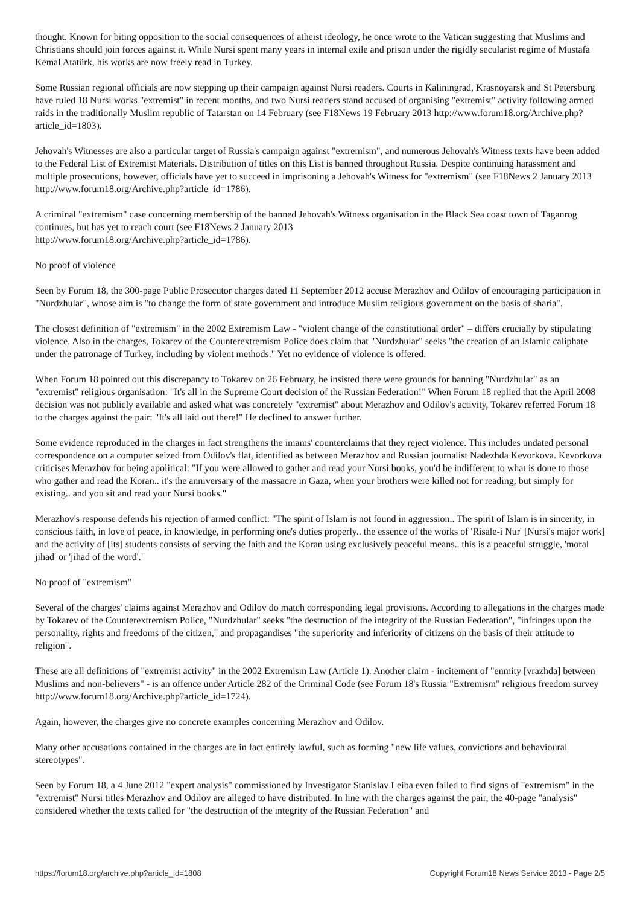thought. Known for biting opposition to the social consequences of atheist ideology, he once wrote to the Vatican suggesting that Muslims and Christians should join forces against it. While Nursi spent many years in internal exile and prison under the rigidly secularist regime of Mustafa Kemal Atatürk, his works are now freely read in Turkey.
Some Russian regional officials are now stepping up their campaign against Nursi readers. Courts in Kaliningrad, Krasnoyarsk and St Petersburg have ruled 18 Nursi works "extremist" in recent months, and two Nursi readers stand accused of organising "extremist" activity following armed raids in the traditionally Muslim republic of Tatarstan on 14 February (see F18News 19 February 2013 http://www.forum18.org/Archive.php?article_id=1803).
Jehovah's Witnesses are also a particular target of Russia's campaign against "extremism", and numerous Jehovah's Witness texts have been added to the Federal List of Extremist Materials. Distribution of titles on this List is banned throughout Russia. Despite continuing harassment and multiple prosecutions, however, officials have yet to succeed in imprisoning a Jehovah's Witness for "extremism" (see F18News 2 January 2013 http://www.forum18.org/Archive.php?article_id=1786).
A criminal "extremism" case concerning membership of the banned Jehovah's Witness organisation in the Black Sea coast town of Taganrog continues, but has yet to reach court (see F18News 2 January 2013
http://www.forum18.org/Archive.php?article_id=1786).
No proof of violence
Seen by Forum 18, the 300-page Public Prosecutor charges dated 11 September 2012 accuse Merazhov and Odilov of encouraging participation in "Nurdzhular", whose aim is "to change the form of state government and introduce Muslim religious government on the basis of sharia".
The closest definition of "extremism" in the 2002 Extremism Law - "violent change of the constitutional order" – differs crucially by stipulating violence. Also in the charges, Tokarev of the Counterextremism Police does claim that "Nurdzhular" seeks "the creation of an Islamic caliphate under the patronage of Turkey, including by violent methods." Yet no evidence of violence is offered.
When Forum 18 pointed out this discrepancy to Tokarev on 26 February, he insisted there were grounds for banning "Nurdzhular" as an "extremist" religious organisation: "It's all in the Supreme Court decision of the Russian Federation!" When Forum 18 replied that the April 2008 decision was not publicly available and asked what was concretely "extremist" about Merazhov and Odilov's activity, Tokarev referred Forum 18 to the charges against the pair: "It's all laid out there!" He declined to answer further.
Some evidence reproduced in the charges in fact strengthens the imams' counterclaims that they reject violence. This includes undated personal correspondence on a computer seized from Odilov's flat, identified as between Merazhov and Russian journalist Nadezhda Kevorkova. Kevorkova criticises Merazhov for being apolitical: "If you were allowed to gather and read your Nursi books, you'd be indifferent to what is done to those who gather and read the Koran.. it's the anniversary of the massacre in Gaza, when your brothers were killed not for reading, but simply for existing.. and you sit and read your Nursi books."
Merazhov's response defends his rejection of armed conflict: "The spirit of Islam is not found in aggression.. The spirit of Islam is in sincerity, in conscious faith, in love of peace, in knowledge, in performing one's duties properly.. the essence of the works of 'Risale-i Nur' [Nursi's major work] and the activity of [its] students consists of serving the faith and the Koran using exclusively peaceful means.. this is a peaceful struggle, 'moral jihad' or 'jihad of the word'."
No proof of "extremism"
Several of the charges' claims against Merazhov and Odilov do match corresponding legal provisions. According to allegations in the charges made by Tokarev of the Counterextremism Police, "Nurdzhular" seeks "the destruction of the integrity of the Russian Federation", "infringes upon the personality, rights and freedoms of the citizen," and propagandises "the superiority and inferiority of citizens on the basis of their attitude to religion".
These are all definitions of "extremist activity" in the 2002 Extremism Law (Article 1). Another claim - incitement of "enmity [vrazhda] between Muslims and non-believers" - is an offence under Article 282 of the Criminal Code (see Forum 18's Russia "Extremism" religious freedom survey http://www.forum18.org/Archive.php?article_id=1724).
Again, however, the charges give no concrete examples concerning Merazhov and Odilov.
Many other accusations contained in the charges are in fact entirely lawful, such as forming "new life values, convictions and behavioural stereotypes".
Seen by Forum 18, a 4 June 2012 "expert analysis" commissioned by Investigator Stanislav Leiba even failed to find signs of "extremism" in the "extremist" Nursi titles Merazhov and Odilov are alleged to have distributed. In line with the charges against the pair, the 40-page "analysis" considered whether the texts called for "the destruction of the integrity of the Russian Federation" and
https://forum18.org/archive.php?article_id=1808 Copyright Forum18 News Service 2013 - Page 2/5